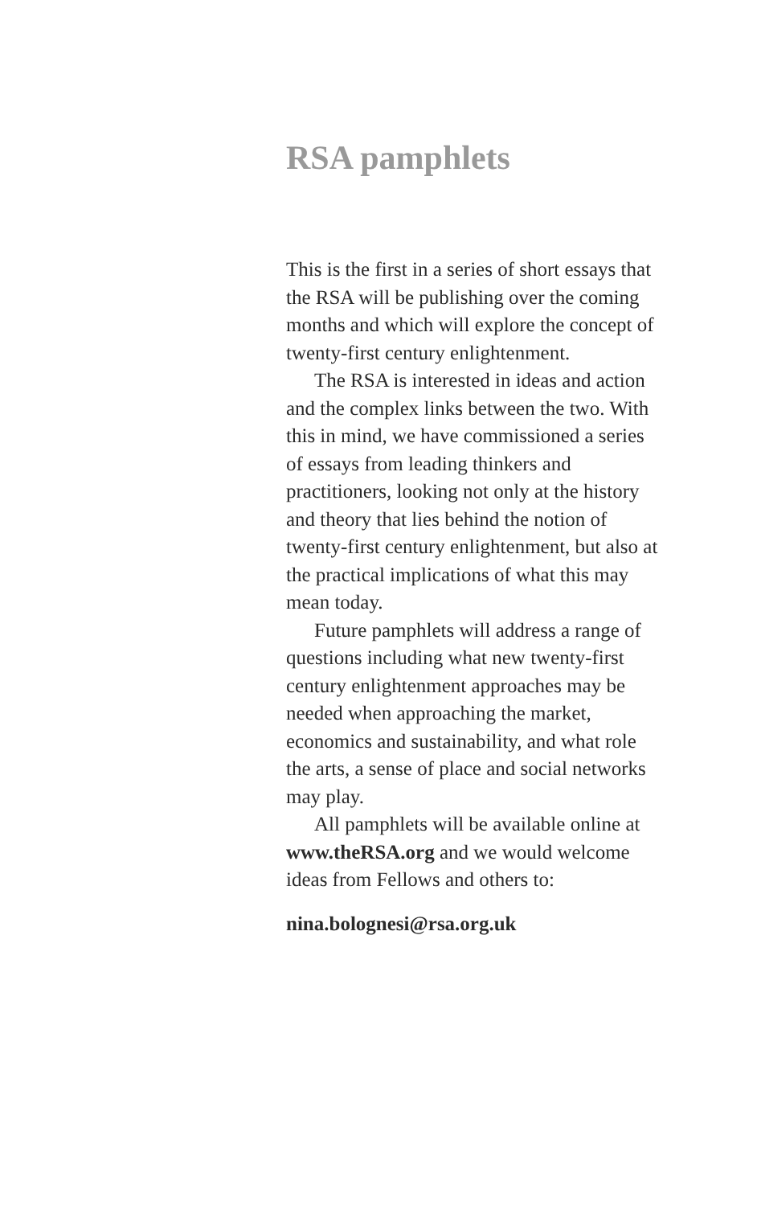RSA pamphlets
This is the first in a series of short essays that the RSA will be publishing over the coming months and which will explore the concept of twenty-first century enlightenment.
The RSA is interested in ideas and action and the complex links between the two. With this in mind, we have commissioned a series of essays from leading thinkers and practitioners, looking not only at the history and theory that lies behind the notion of twenty-first century enlightenment, but also at the practical implications of what this may mean today.
Future pamphlets will address a range of questions including what new twenty-first century enlightenment approaches may be needed when approaching the market, economics and sustainability, and what role the arts, a sense of place and social networks may play.
All pamphlets will be available online at www.theRSA.org and we would welcome ideas from Fellows and others to:
nina.bolognesi@rsa.org.uk